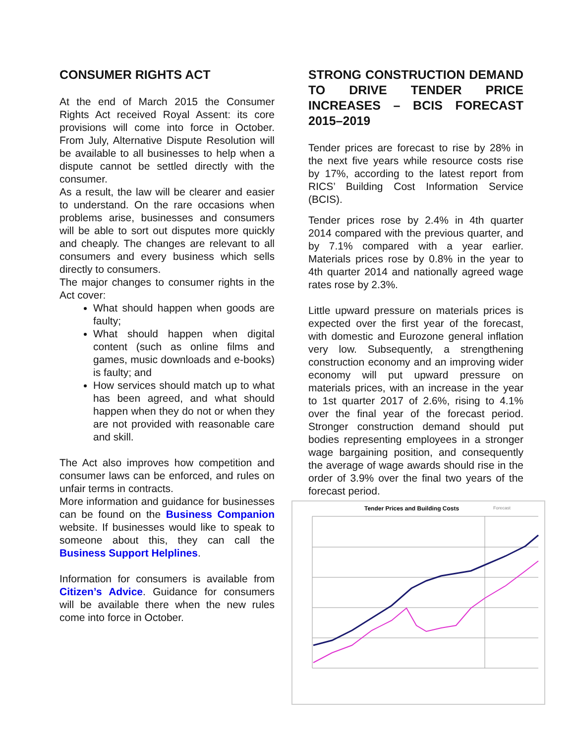CONSUMER RIGHTS ACT
At the end of March 2015 the Consumer Rights Act received Royal Assent: its core provisions will come into force in October. From July, Alternative Dispute Resolution will be available to all businesses to help when a dispute cannot be settled directly with the consumer.
As a result, the law will be clearer and easier to understand. On the rare occasions when problems arise, businesses and consumers will be able to sort out disputes more quickly and cheaply. The changes are relevant to all consumers and every business which sells directly to consumers.
The major changes to consumer rights in the Act cover:
What should happen when goods are faulty;
What should happen when digital content (such as online films and games, music downloads and e-books) is faulty; and
How services should match up to what has been agreed, and what should happen when they do not or when they are not provided with reasonable care and skill.
The Act also improves how competition and consumer laws can be enforced, and rules on unfair terms in contracts.
More information and guidance for businesses can be found on the Business Companion website. If businesses would like to speak to someone about this, they can call the Business Support Helplines.
Information for consumers is available from Citizen’s Advice. Guidance for consumers will be available there when the new rules come into force in October.
STRONG CONSTRUCTION DEMAND TO DRIVE TENDER PRICE INCREASES – BCIS FORECAST 2015–2019
Tender prices are forecast to rise by 28% in the next five years while resource costs rise by 17%, according to the latest report from RICS’ Building Cost Information Service (BCIS).
Tender prices rose by 2.4% in 4th quarter 2014 compared with the previous quarter, and by 7.1% compared with a year earlier. Materials prices rose by 0.8% in the year to 4th quarter 2014 and nationally agreed wage rates rose by 2.3%.
Little upward pressure on materials prices is expected over the first year of the forecast, with domestic and Eurozone general inflation very low. Subsequently, a strengthening construction economy and an improving wider economy will put upward pressure on materials prices, with an increase in the year to 1st quarter 2017 of 2.6%, rising to 4.1% over the final year of the forecast period. Stronger construction demand should put bodies representing employees in a stronger wage bargaining position, and consequently the average of wage awards should rise in the order of 3.9% over the final two years of the forecast period.
Tender Prices and Building Costs
Forecast